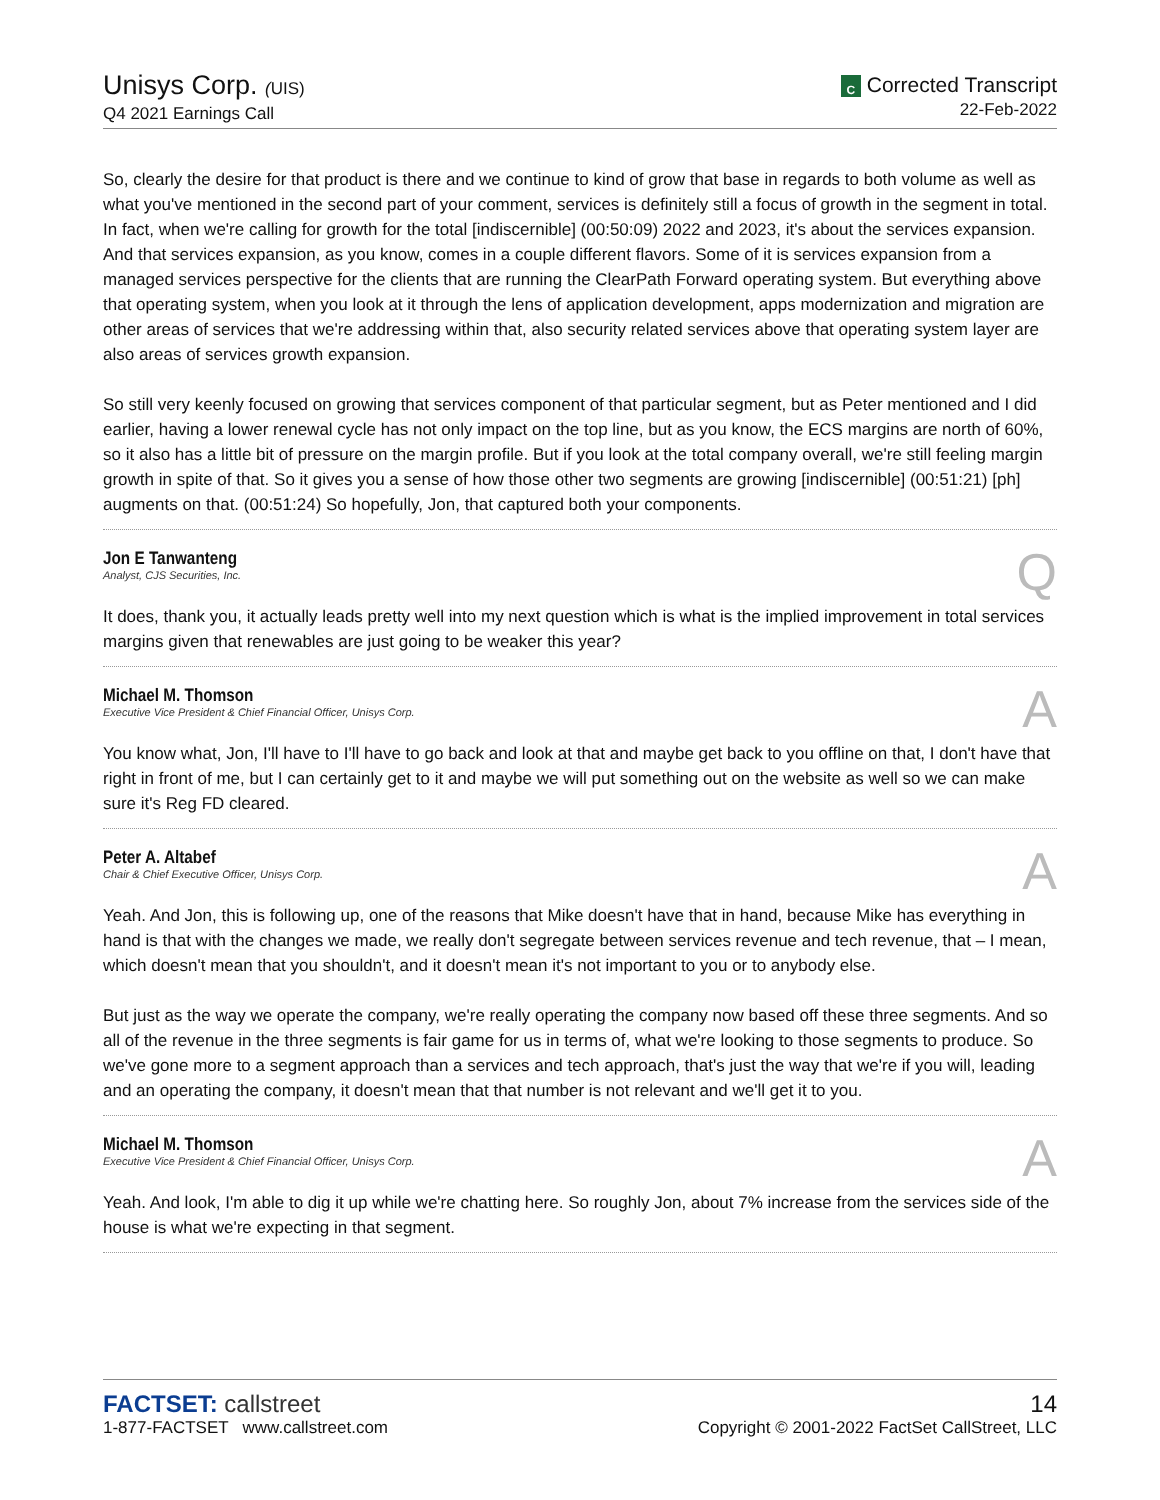Unisys Corp. (UIS)
Q4 2021 Earnings Call
C Corrected Transcript
22-Feb-2022
So, clearly the desire for that product is there and we continue to kind of grow that base in regards to both volume as well as what you've mentioned in the second part of your comment, services is definitely still a focus of growth in the segment in total. In fact, when we're calling for growth for the total [indiscernible] (00:50:09) 2022 and 2023, it's about the services expansion. And that services expansion, as you know, comes in a couple different flavors. Some of it is services expansion from a managed services perspective for the clients that are running the ClearPath Forward operating system. But everything above that operating system, when you look at it through the lens of application development, apps modernization and migration are other areas of services that we're addressing within that, also security related services above that operating system layer are also areas of services growth expansion.
So still very keenly focused on growing that services component of that particular segment, but as Peter mentioned and I did earlier, having a lower renewal cycle has not only impact on the top line, but as you know, the ECS margins are north of 60%, so it also has a little bit of pressure on the margin profile. But if you look at the total company overall, we're still feeling margin growth in spite of that. So it gives you a sense of how those other two segments are growing [indiscernible] (00:51:21) [ph] augments on that. (00:51:24) So hopefully, Jon, that captured both your components.
Jon E Tanwanteng
Analyst, CJS Securities, Inc.
Q
It does, thank you, it actually leads pretty well into my next question which is what is the implied improvement in total services margins given that renewables are just going to be weaker this year?
Michael M. Thomson
Executive Vice President & Chief Financial Officer, Unisys Corp.
A
You know what, Jon, I'll have to I'll have to go back and look at that and maybe get back to you offline on that, I don't have that right in front of me, but I can certainly get to it and maybe we will put something out on the website as well so we can make sure it's Reg FD cleared.
Peter A. Altabef
Chair & Chief Executive Officer, Unisys Corp.
A
Yeah. And Jon, this is following up, one of the reasons that Mike doesn't have that in hand, because Mike has everything in hand is that with the changes we made, we really don't segregate between services revenue and tech revenue, that – I mean, which doesn't mean that you shouldn't, and it doesn't mean it's not important to you or to anybody else.
But just as the way we operate the company, we're really operating the company now based off these three segments. And so all of the revenue in the three segments is fair game for us in terms of, what we're looking to those segments to produce. So we've gone more to a segment approach than a services and tech approach, that's just the way that we're if you will, leading and an operating the company, it doesn't mean that that number is not relevant and we'll get it to you.
Michael M. Thomson
Executive Vice President & Chief Financial Officer, Unisys Corp.
A
Yeah. And look, I'm able to dig it up while we're chatting here. So roughly Jon, about 7% increase from the services side of the house is what we're expecting in that segment.
FACTSET: callstreet
1-877-FACTSET www.callstreet.com
14
Copyright © 2001-2022 FactSet CallStreet, LLC